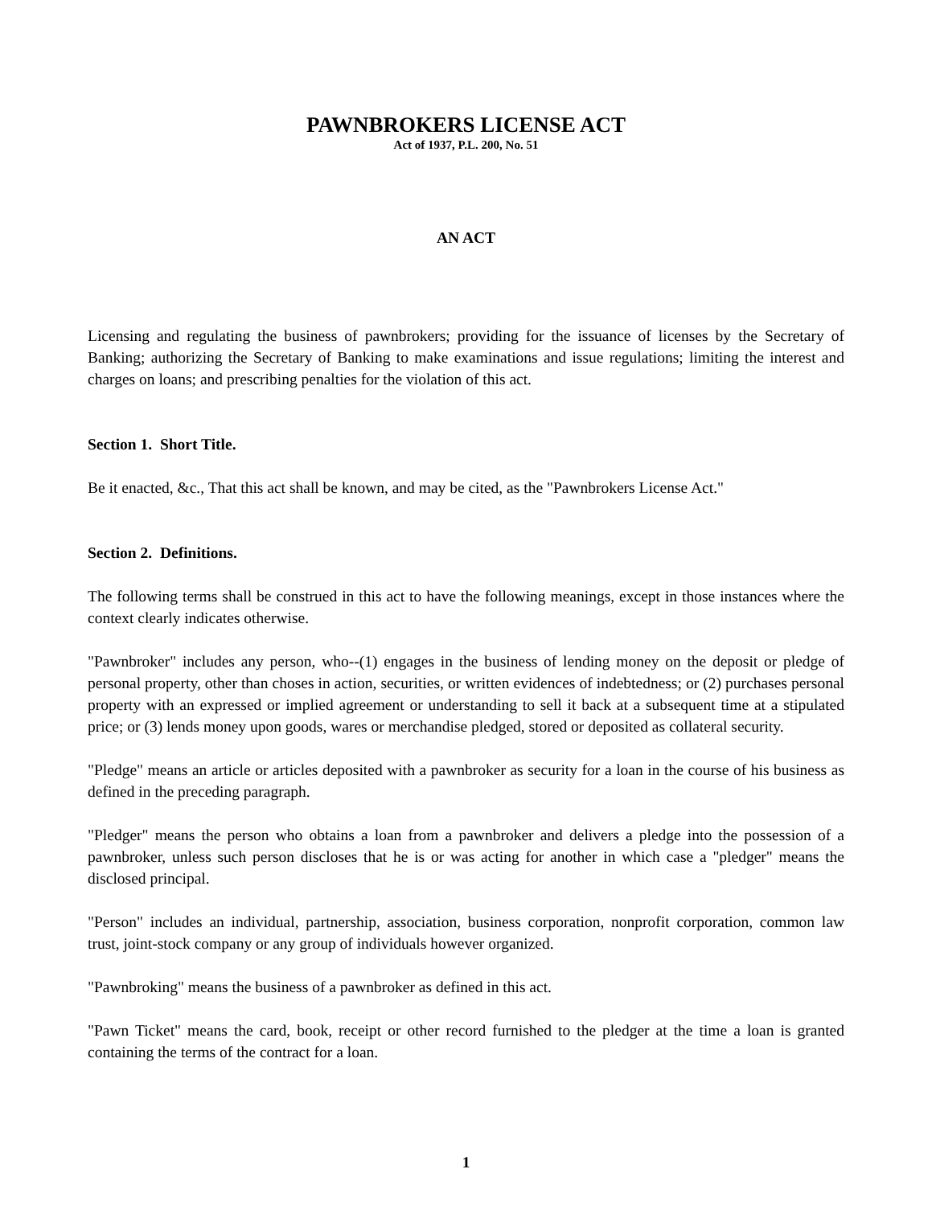PAWNBROKERS LICENSE ACT
Act of 1937, P.L. 200, No. 51
AN ACT
Licensing and regulating the business of pawnbrokers; providing for the issuance of licenses by the Secretary of Banking; authorizing the Secretary of Banking to make examinations and issue regulations; limiting the interest and charges on loans; and prescribing penalties for the violation of this act.
Section 1. Short Title.
Be it enacted, &c., That this act shall be known, and may be cited, as the "Pawnbrokers License Act."
Section 2. Definitions.
The following terms shall be construed in this act to have the following meanings, except in those instances where the context clearly indicates otherwise.
"Pawnbroker" includes any person, who--(1) engages in the business of lending money on the deposit or pledge of personal property, other than choses in action, securities, or written evidences of indebtedness; or (2) purchases personal property with an expressed or implied agreement or understanding to sell it back at a subsequent time at a stipulated price; or (3) lends money upon goods, wares or merchandise pledged, stored or deposited as collateral security.
"Pledge" means an article or articles deposited with a pawnbroker as security for a loan in the course of his business as defined in the preceding paragraph.
"Pledger" means the person who obtains a loan from a pawnbroker and delivers a pledge into the possession of a pawnbroker, unless such person discloses that he is or was acting for another in which case a "pledger" means the disclosed principal.
"Person" includes an individual, partnership, association, business corporation, nonprofit corporation, common law trust, joint-stock company or any group of individuals however organized.
"Pawnbroking" means the business of a pawnbroker as defined in this act.
"Pawn Ticket" means the card, book, receipt or other record furnished to the pledger at the time a loan is granted containing the terms of the contract for a loan.
1